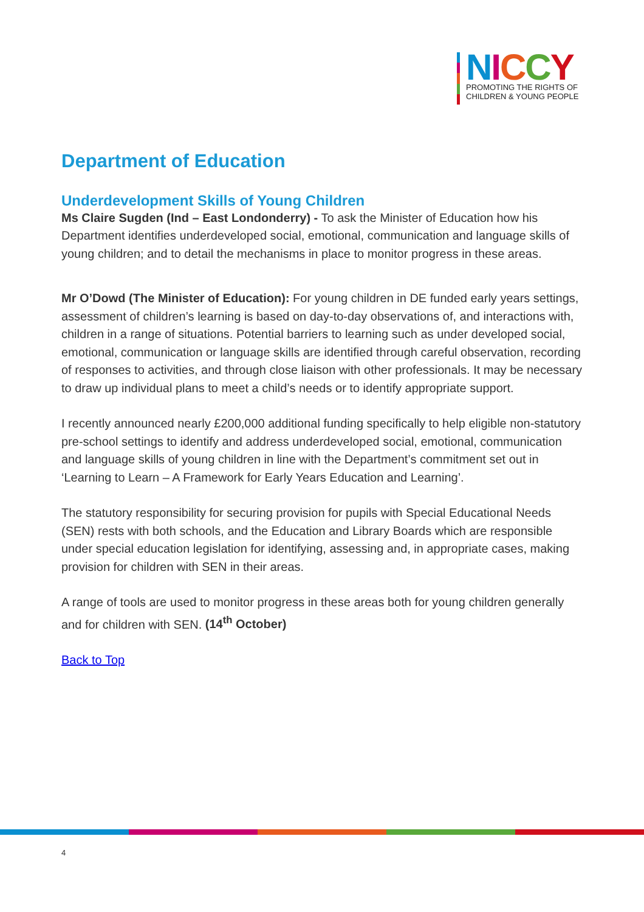NICCY
PROMOTING THE RIGHTS OF
CHILDREN & YOUNG PEOPLE
Department of Education
Underdevelopment Skills of Young Children
Ms Claire Sugden (Ind – East Londonderry) - To ask the Minister of Education how his Department identifies underdeveloped social, emotional, communication and language skills of young children; and to detail the mechanisms in place to monitor progress in these areas.
Mr O’Dowd (The Minister of Education): For young children in DE funded early years settings, assessment of children’s learning is based on day-to-day observations of, and interactions with, children in a range of situations. Potential barriers to learning such as under developed social, emotional, communication or language skills are identified through careful observation, recording of responses to activities, and through close liaison with other professionals. It may be necessary to draw up individual plans to meet a child’s needs or to identify appropriate support.
I recently announced nearly £200,000 additional funding specifically to help eligible non-statutory pre-school settings to identify and address underdeveloped social, emotional, communication and language skills of young children in line with the Department’s commitment set out in ‘Learning to Learn – A Framework for Early Years Education and Learning’.
The statutory responsibility for securing provision for pupils with Special Educational Needs (SEN) rests with both schools, and the Education and Library Boards which are responsible under special education legislation for identifying, assessing and, in appropriate cases, making provision for children with SEN in their areas.
A range of tools are used to monitor progress in these areas both for young children generally and for children with SEN. (14<sup>th</sup> October)
Back to Top
4